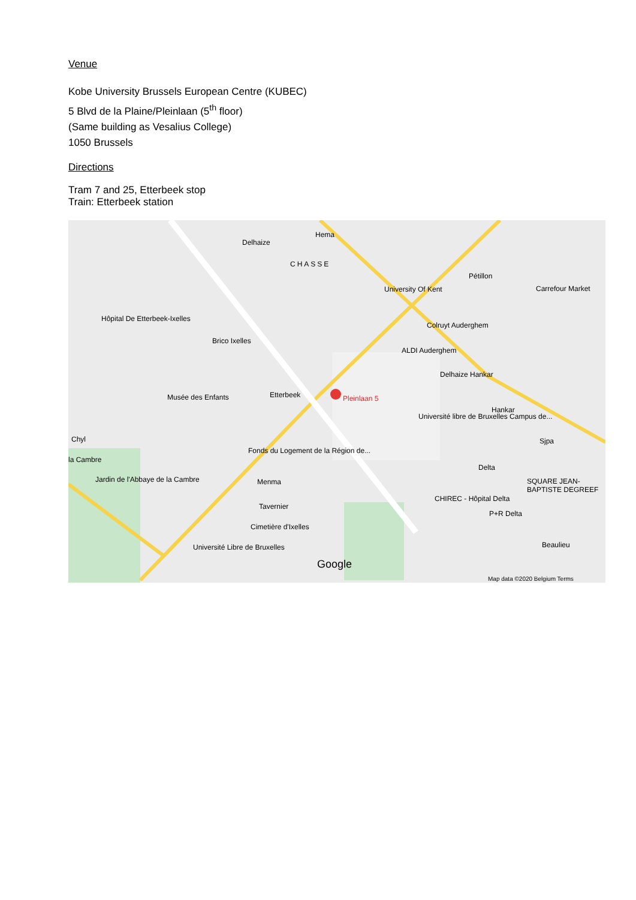Venue
Kobe University Brussels European Centre (KUBEC)
5 Blvd de la Plaine/Pleinlaan (5<sup>th</sup> floor)
(Same building as Vesalius College)
1050 Brussels
Directions
Tram 7 and 25, Etterbeek stop
Train: Etterbeek station
Delhaize
Hema
CHASSE
University Of Kent
Pétillon
Carrefour Market
Hôpital De Etterbeek-Ixelles
Brico Ixelles
Colruyt Auderghem
ALDI Auderghem
Delhaize Hankar
Musée des Enfants Etterbeek Pleinlaan 5
Hankar
Université libre de Bruxelles Campus de...
Sjpa Chyl
la Cambre
Fonds du Logement de la Région de...
Delta
SQUARE JEAN-BAPTISTE DEGREEF Jardin de l'Abbaye de la Cambre Menma
Tavernier
CHIREC - Hôpital Delta
P+R Delta
Cimetière d'Ixelles
Université Libre de Bruxelles Beaulieu
Google
Map data ©2020 Belgium Terms